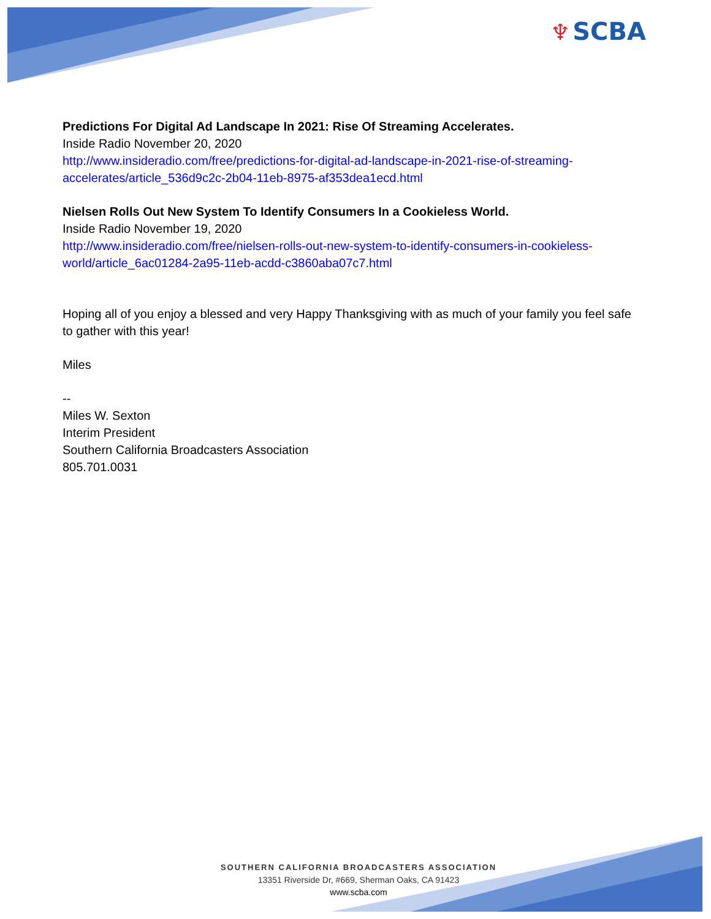♆ SCBA
Predictions For Digital Ad Landscape In 2021: Rise Of Streaming Accelerates.
Inside Radio November 20, 2020
http://www.insideradio.com/free/predictions-for-digital-ad-landscape-in-2021-rise-of-streaming-accelerates/article_536d9c2c-2b04-11eb-8975-af353dea1ecd.html
Nielsen Rolls Out New System To Identify Consumers In a Cookieless World.
Inside Radio November 19, 2020
http://www.insideradio.com/free/nielsen-rolls-out-new-system-to-identify-consumers-in-cookieless-world/article_6ac01284-2a95-11eb-acdd-c3860aba07c7.html
Hoping all of you enjoy a blessed and very Happy Thanksgiving with as much of your family you feel safe to gather with this year!
Miles
--
Miles W. Sexton
Interim President
Southern California Broadcasters Association
805.701.0031
SOUTHERN CALIFORNIA BROADCASTERS ASSOCIATION
13351 Riverside Dr, #669, Sherman Oaks, CA 91423
www.scba.com